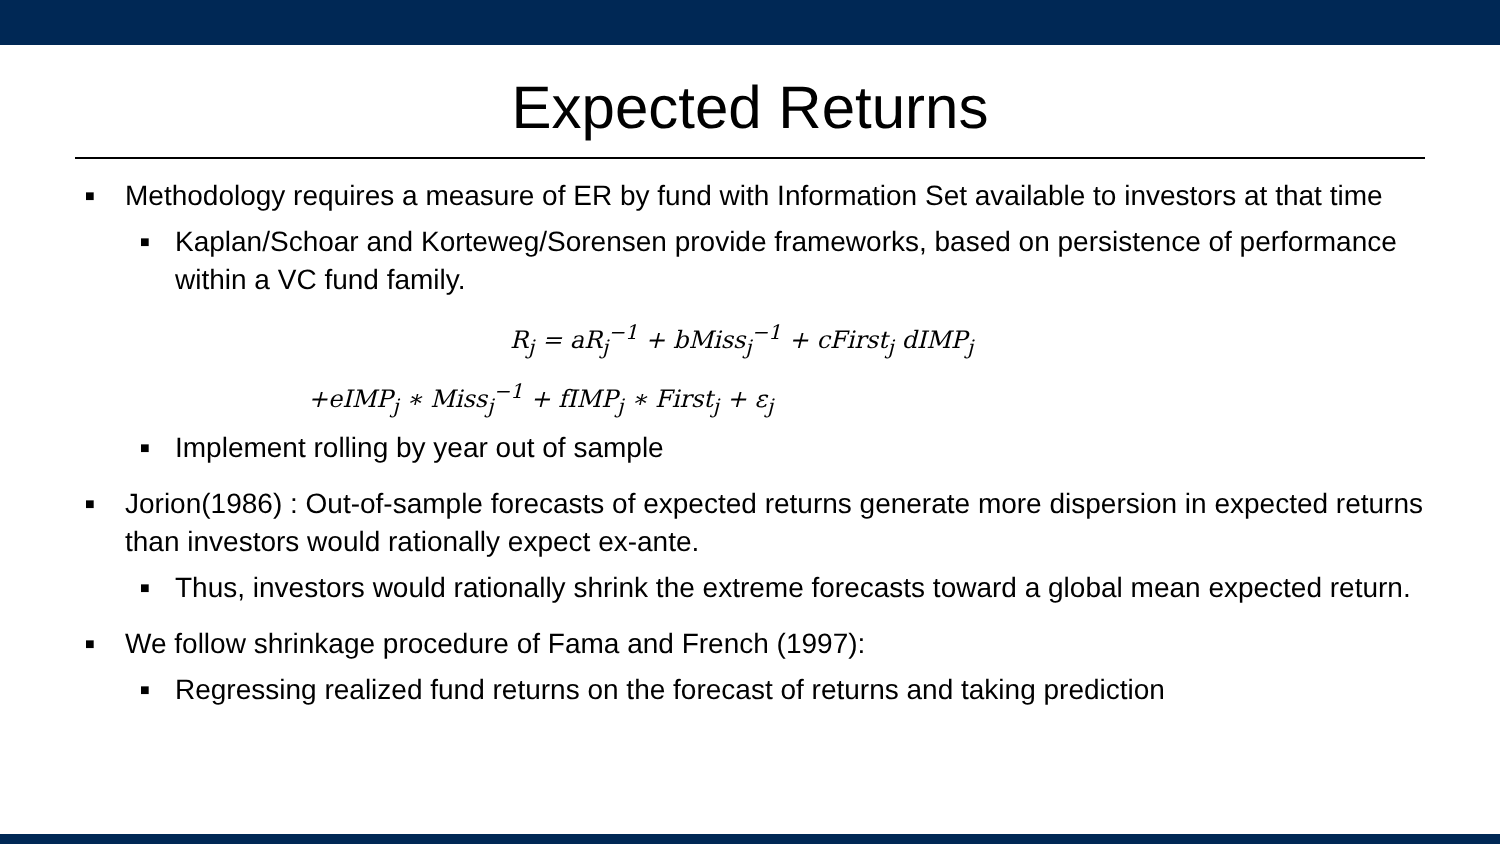Expected Returns
■ Methodology requires a measure of ER by fund with Information Set available to investors at that time
■ Kaplan/Schoar and Korteweg/Sorensen provide frameworks, based on persistence of performance within a VC fund family.
R<sub>j</sub> = aR<sub>j</sub><sup>−1</sup> + bMiss<sub>j</sub><sup>−1</sup> + cFirst<sub>j</sub> dIMP<sub>j</sub>
+eIMP<sub>j</sub> ∗ Miss<sub>j</sub><sup>−1</sup> + fIMP<sub>j</sub> ∗ First<sub>j</sub> + ε<sub>j</sub>
■ Implement rolling by year out of sample
■ Jorion(1986) : Out-of-sample forecasts of expected returns generate more dispersion in expected returns than investors would rationally expect ex-ante.
■ Thus, investors would rationally shrink the extreme forecasts toward a global mean expected return.
■ We follow shrinkage procedure of Fama and French (1997):
■ Regressing realized fund returns on the forecast of returns and taking prediction